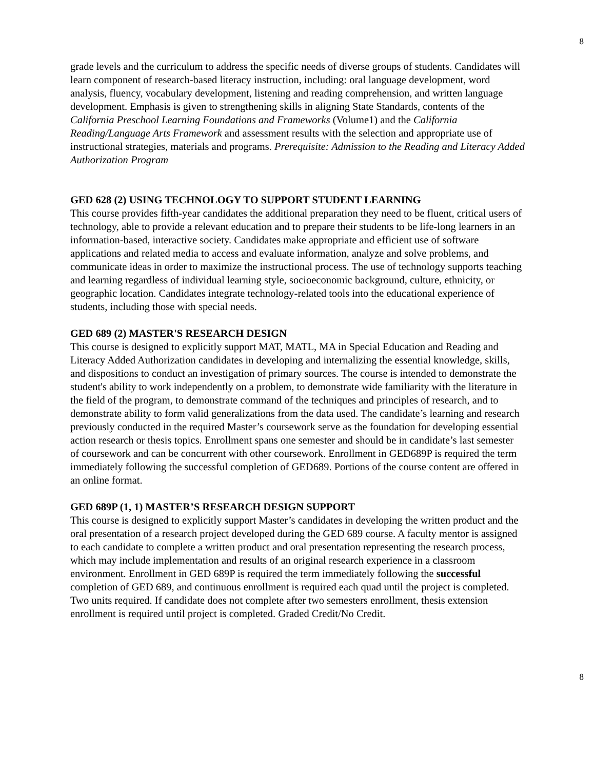8
grade levels and the curriculum to address the specific needs of diverse groups of students. Candidates will learn component of research-based literacy instruction, including: oral language development, word analysis, fluency, vocabulary development, listening and reading comprehension, and written language development. Emphasis is given to strengthening skills in aligning State Standards, contents of the California Preschool Learning Foundations and Frameworks (Volume1) and the California Reading/Language Arts Framework and assessment results with the selection and appropriate use of instructional strategies, materials and programs. Prerequisite: Admission to the Reading and Literacy Added Authorization Program
GED 628 (2) USING TECHNOLOGY TO SUPPORT STUDENT LEARNING
This course provides fifth-year candidates the additional preparation they need to be fluent, critical users of technology, able to provide a relevant education and to prepare their students to be life-long learners in an information-based, interactive society. Candidates make appropriate and efficient use of software applications and related media to access and evaluate information, analyze and solve problems, and communicate ideas in order to maximize the instructional process. The use of technology supports teaching and learning regardless of individual learning style, socioeconomic background, culture, ethnicity, or geographic location. Candidates integrate technology-related tools into the educational experience of students, including those with special needs.
GED 689 (2) MASTER'S RESEARCH DESIGN
This course is designed to explicitly support MAT, MATL, MA in Special Education and Reading and Literacy Added Authorization candidates in developing and internalizing the essential knowledge, skills, and dispositions to conduct an investigation of primary sources. The course is intended to demonstrate the student's ability to work independently on a problem, to demonstrate wide familiarity with the literature in the field of the program, to demonstrate command of the techniques and principles of research, and to demonstrate ability to form valid generalizations from the data used. The candidate’s learning and research previously conducted in the required Master’s coursework serve as the foundation for developing essential action research or thesis topics. Enrollment spans one semester and should be in candidate’s last semester of coursework and can be concurrent with other coursework. Enrollment in GED689P is required the term immediately following the successful completion of GED689. Portions of the course content are offered in an online format.
GED 689P (1, 1) MASTER’S RESEARCH DESIGN SUPPORT
This course is designed to explicitly support Master’s candidates in developing the written product and the oral presentation of a research project developed during the GED 689 course. A faculty mentor is assigned to each candidate to complete a written product and oral presentation representing the research process, which may include implementation and results of an original research experience in a classroom environment. Enrollment in GED 689P is required the term immediately following the successful completion of GED 689, and continuous enrollment is required each quad until the project is completed. Two units required. If candidate does not complete after two semesters enrollment, thesis extension enrollment is required until project is completed. Graded Credit/No Credit.
8